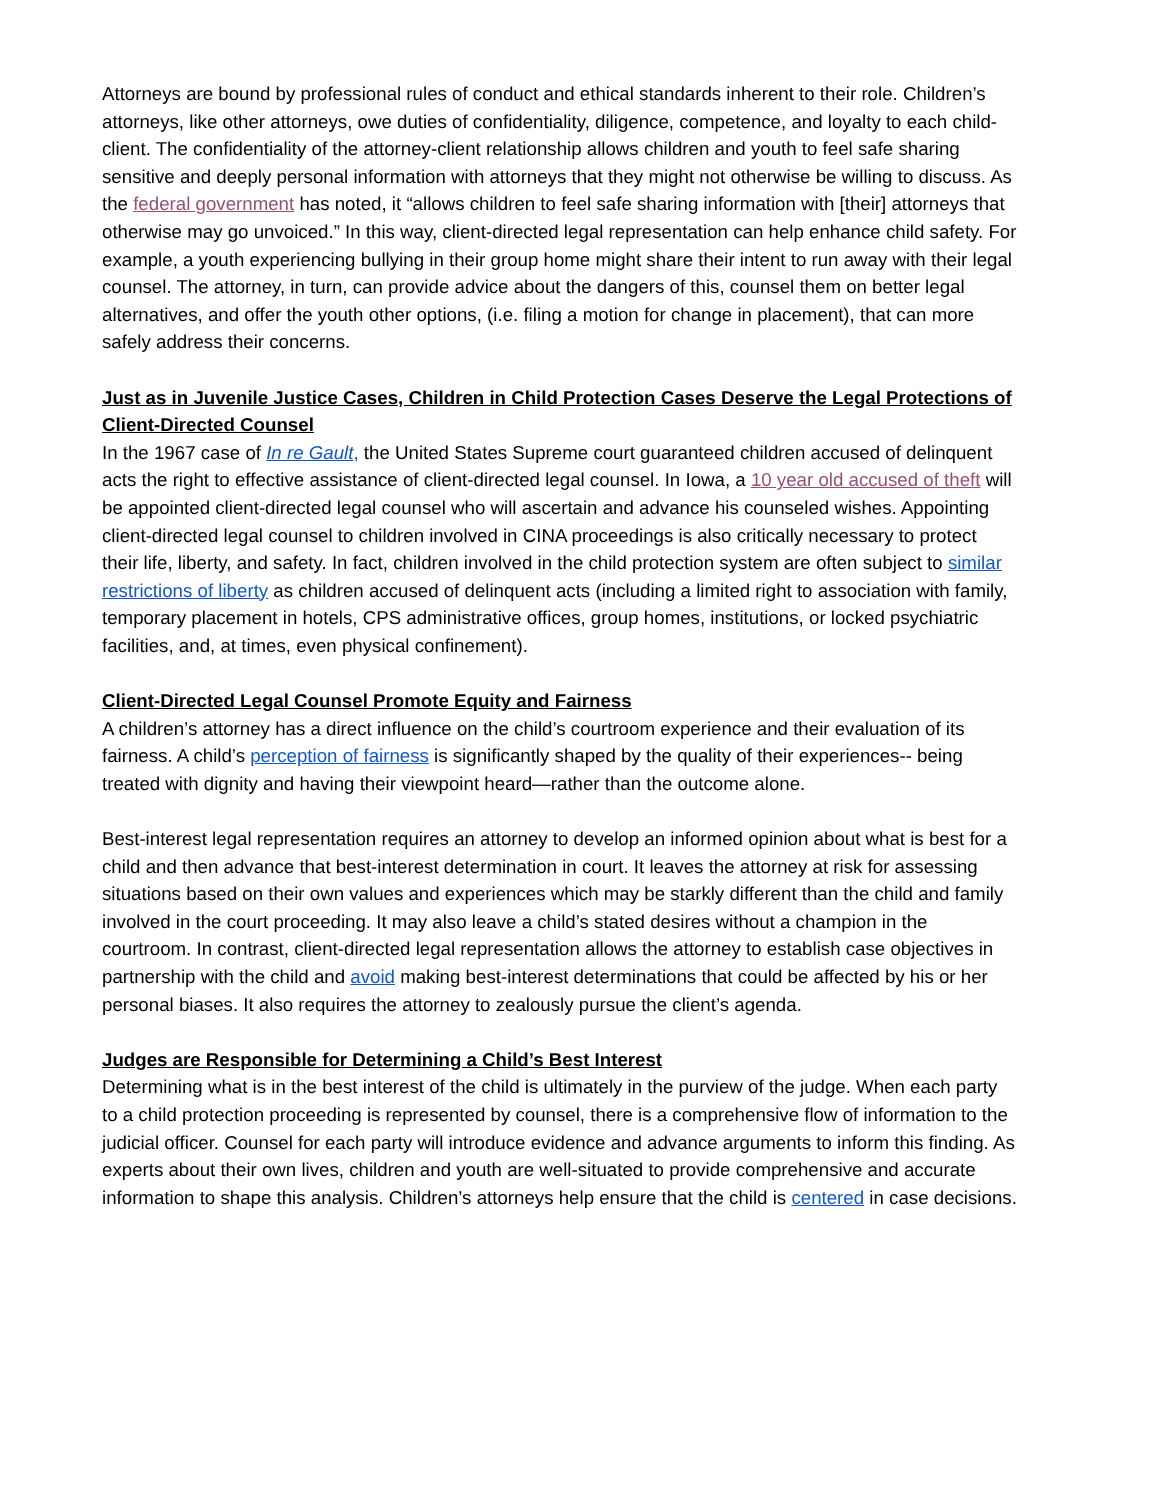Attorneys are bound by professional rules of conduct and ethical standards inherent to their role. Children’s attorneys, like other attorneys, owe duties of confidentiality, diligence, competence, and loyalty to each child-client. The confidentiality of the attorney-client relationship allows children and youth to feel safe sharing sensitive and deeply personal information with attorneys that they might not otherwise be willing to discuss. As the federal government has noted, it “allows children to feel safe sharing information with [their] attorneys that otherwise may go unvoiced.” In this way, client-directed legal representation can help enhance child safety. For example, a youth experiencing bullying in their group home might share their intent to run away with their legal counsel. The attorney, in turn, can provide advice about the dangers of this, counsel them on better legal alternatives, and offer the youth other options, (i.e. filing a motion for change in placement), that can more safely address their concerns.
Just as in Juvenile Justice Cases, Children in Child Protection Cases Deserve the Legal Protections of Client-Directed Counsel
In the 1967 case of In re Gault, the United States Supreme court guaranteed children accused of delinquent acts the right to effective assistance of client-directed legal counsel. In Iowa, a 10 year old accused of theft will be appointed client-directed legal counsel who will ascertain and advance his counseled wishes. Appointing client-directed legal counsel to children involved in CINA proceedings is also critically necessary to protect their life, liberty, and safety. In fact, children involved in the child protection system are often subject to similar restrictions of liberty as children accused of delinquent acts (including a limited right to association with family, temporary placement in hotels, CPS administrative offices, group homes, institutions, or locked psychiatric facilities, and, at times, even physical confinement).
Client-Directed Legal Counsel Promote Equity and Fairness
A children’s attorney has a direct influence on the child’s courtroom experience and their evaluation of its fairness. A child’s perception of fairness is significantly shaped by the quality of their experiences-- being treated with dignity and having their viewpoint heard—rather than the outcome alone.
Best-interest legal representation requires an attorney to develop an informed opinion about what is best for a child and then advance that best-interest determination in court. It leaves the attorney at risk for assessing situations based on their own values and experiences which may be starkly different than the child and family involved in the court proceeding. It may also leave a child’s stated desires without a champion in the courtroom. In contrast, client-directed legal representation allows the attorney to establish case objectives in partnership with the child and avoid making best-interest determinations that could be affected by his or her personal biases. It also requires the attorney to zealously pursue the client’s agenda.
Judges are Responsible for Determining a Child’s Best Interest
Determining what is in the best interest of the child is ultimately in the purview of the judge. When each party to a child protection proceeding is represented by counsel, there is a comprehensive flow of information to the judicial officer. Counsel for each party will introduce evidence and advance arguments to inform this finding. As experts about their own lives, children and youth are well-situated to provide comprehensive and accurate information to shape this analysis. Children’s attorneys help ensure that the child is centered in case decisions.